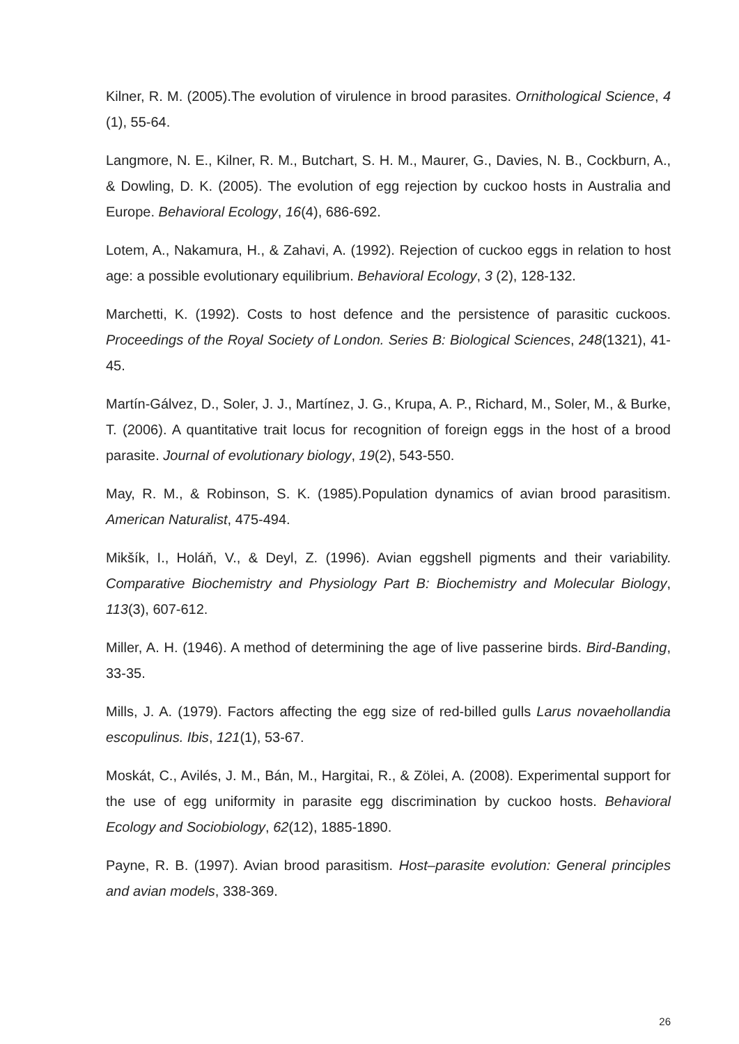Kilner, R. M. (2005).The evolution of virulence in brood parasites. Ornithological Science, 4 (1), 55-64.
Langmore, N. E., Kilner, R. M., Butchart, S. H. M., Maurer, G., Davies, N. B., Cockburn, A., & Dowling, D. K. (2005). The evolution of egg rejection by cuckoo hosts in Australia and Europe. Behavioral Ecology, 16(4), 686-692.
Lotem, A., Nakamura, H., & Zahavi, A. (1992). Rejection of cuckoo eggs in relation to host age: a possible evolutionary equilibrium. Behavioral Ecology, 3 (2), 128-132.
Marchetti, K. (1992). Costs to host defence and the persistence of parasitic cuckoos. Proceedings of the Royal Society of London. Series B: Biological Sciences, 248(1321), 41-45.
Martín-Gálvez, D., Soler, J. J., Martínez, J. G., Krupa, A. P., Richard, M., Soler, M., & Burke, T. (2006). A quantitative trait locus for recognition of foreign eggs in the host of a brood parasite. Journal of evolutionary biology, 19(2), 543-550.
May, R. M., & Robinson, S. K. (1985).Population dynamics of avian brood parasitism. American Naturalist, 475-494.
Mikšík, I., Holáň, V., & Deyl, Z. (1996). Avian eggshell pigments and their variability. Comparative Biochemistry and Physiology Part B: Biochemistry and Molecular Biology, 113(3), 607-612.
Miller, A. H. (1946). A method of determining the age of live passerine birds. Bird-Banding, 33-35.
Mills, J. A. (1979). Factors affecting the egg size of red-billed gulls Larus novaehollandia escopulinus. Ibis, 121(1), 53-67.
Moskát, C., Avilés, J. M., Bán, M., Hargitai, R., & Zölei, A. (2008). Experimental support for the use of egg uniformity in parasite egg discrimination by cuckoo hosts. Behavioral Ecology and Sociobiology, 62(12), 1885-1890.
Payne, R. B. (1997). Avian brood parasitism. Host–parasite evolution: General principles and avian models, 338-369.
26